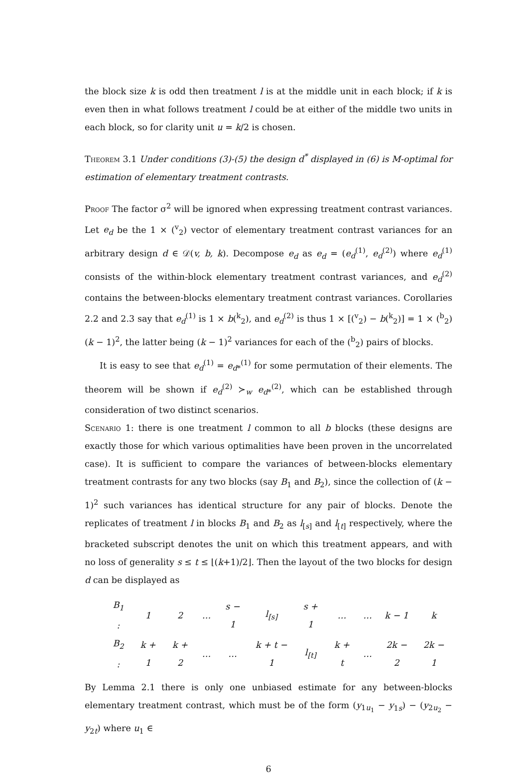the block size k is odd then treatment l is at the middle unit in each block; if k is even then in what follows treatment l could be at either of the middle two units in each block, so for clarity unit u = k/2 is chosen.
Theorem 3.1 Under conditions (3)-(5) the design d<sup>*</sup> displayed in (6) is M-optimal for estimation of elementary treatment contrasts.
Proof The factor σ<sup>2</sup> will be ignored when expressing treatment contrast variances. Let e<sub>d</sub> be the 1 × (<sup>v</sup><sub>2</sub>) vector of elementary treatment contrast variances for an arbitrary design d ∈ 𝒟(v, b, k). Decompose e<sub>d</sub> as e<sub>d</sub> = (e<sub>d</sub><sup>(1)</sup>, e<sub>d</sub><sup>(2)</sup>) where e<sub>d</sub><sup>(1)</sup> consists of the within-block elementary treatment contrast variances, and e<sub>d</sub><sup>(2)</sup> contains the between-blocks elementary treatment contrast variances. Corollaries 2.2 and 2.3 say that e<sub>d</sub><sup>(1)</sup> is 1 × b(<sup>k</sup><sub>2</sub>), and e<sub>d</sub><sup>(2)</sup> is thus 1 × [(<sup>v</sup><sub>2</sub>) − b(<sup>k</sup><sub>2</sub>)] = 1 × (<sup>b</sup><sub>2</sub>)(k − 1)<sup>2</sup>, the latter being (k − 1)<sup>2</sup> variances for each of the (<sup>b</sup><sub>2</sub>) pairs of blocks.
It is easy to see that e<sub>d</sub><sup>(1)</sup> = e<sub>d*</sub><sup>(1)</sup> for some permutation of their elements. The theorem will be shown if e<sub>d</sub><sup>(2)</sup> ≻<sub>w</sub> e<sub>d*</sub><sup>(2)</sup>, which can be established through consideration of two distinct scenarios.
Scenario 1: there is one treatment l common to all b blocks (these designs are exactly those for which various optimalities have been proven in the uncorrelated case). It is sufficient to compare the variances of between-blocks elementary treatment contrasts for any two blocks (say B<sub>1</sub> and B<sub>2</sub>), since the collection of (k − 1)<sup>2</sup> such variances has identical structure for any pair of blocks. Denote the replicates of treatment l in blocks B<sub>1</sub> and B<sub>2</sub> as l<sub>[s]</sub> and l<sub>[t]</sub> respectively, where the bracketed subscript denotes the unit on which this treatment appears, and with no loss of generality s ≤ t ≤ ⌊(k+1)/2⌋. Then the layout of the two blocks for design d can be displayed as
| B<sub>1</sub> : | 1 | 2 | … | s − 1 | l<sub>[s]</sub> | s + 1 | … | … | k − 1 | k |
| B<sub>2</sub> : | k + 1 | k + 2 | … | … | k + t − 1 | l<sub>[t]</sub> | k + t | … | 2k − 2 | 2k − 1 |
By Lemma 2.1 there is only one unbiased estimate for any between-blocks elementary treatment contrast, which must be of the form (y<sub>1u<sub>1</sub></sub> − y<sub>1s</sub>) − (y<sub>2u<sub>2</sub></sub> − y<sub>2t</sub>) where u<sub>1</sub> ∈
6